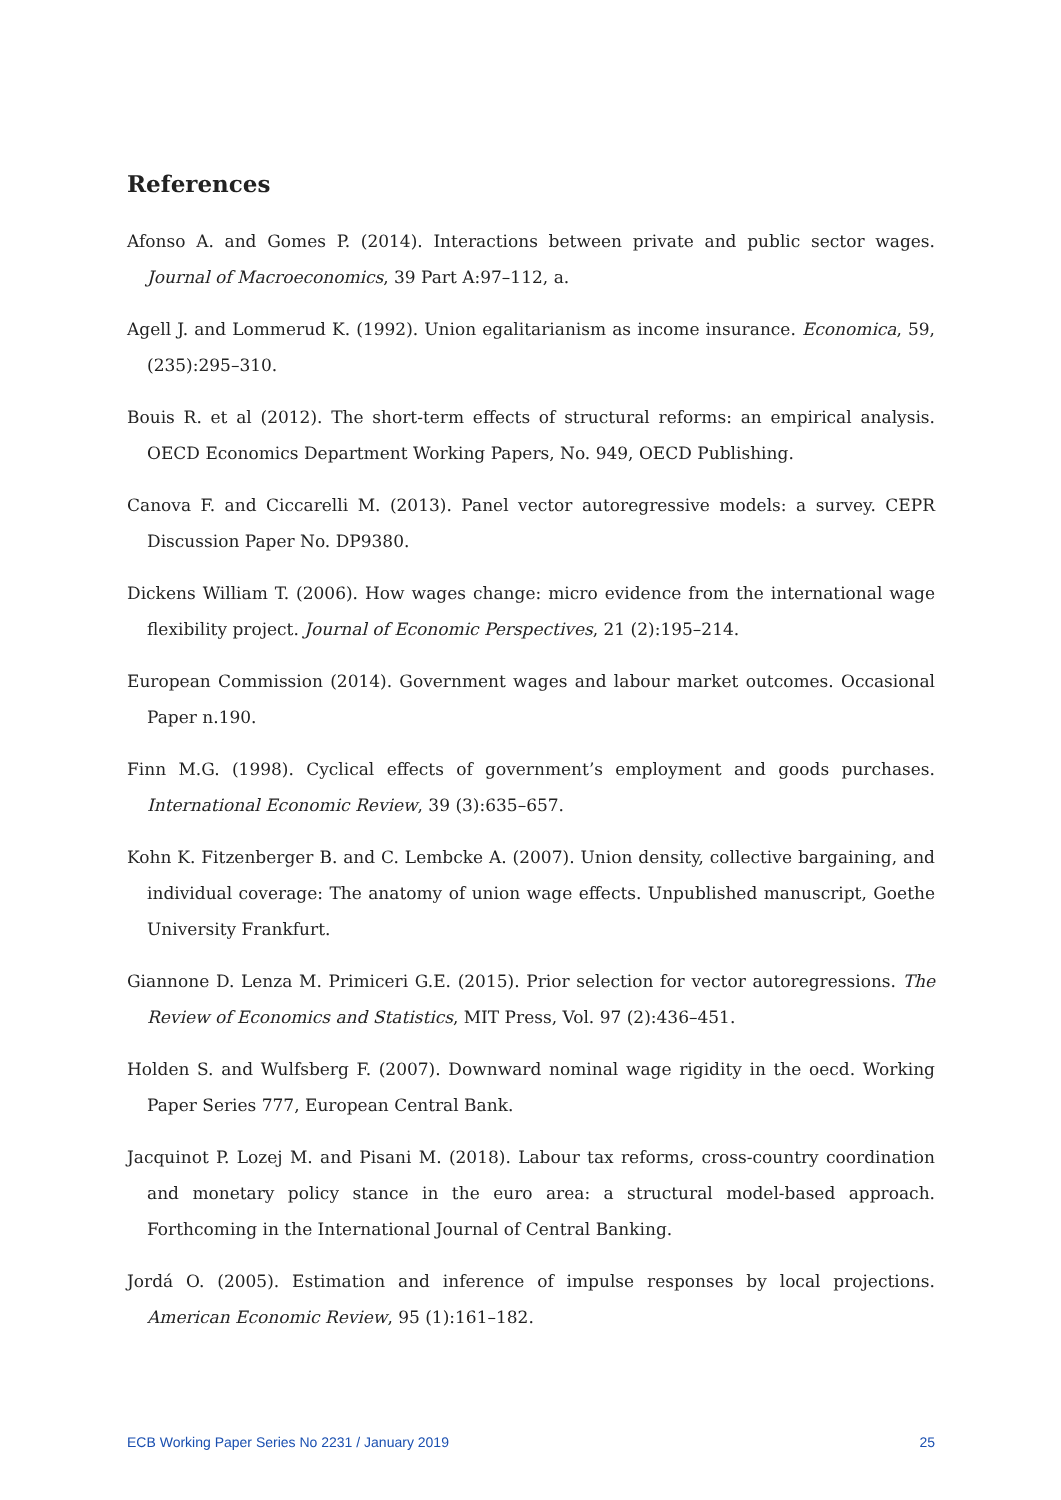References
Afonso A. and Gomes P. (2014). Interactions between private and public sector wages. Journal of Macroeconomics, 39 Part A:97–112, a.
Agell J. and Lommerud K. (1992). Union egalitarianism as income insurance. Economica, 59,(235):295–310.
Bouis R. et al (2012). The short-term effects of structural reforms: an empirical analysis. OECD Economics Department Working Papers, No. 949, OECD Publishing.
Canova F. and Ciccarelli M. (2013). Panel vector autoregressive models: a survey. CEPR Discussion Paper No. DP9380.
Dickens William T. (2006). How wages change: micro evidence from the international wage flexibility project. Journal of Economic Perspectives, 21 (2):195–214.
European Commission (2014). Government wages and labour market outcomes. Occasional Paper n.190.
Finn M.G. (1998). Cyclical effects of government’s employment and goods purchases. International Economic Review, 39 (3):635–657.
Kohn K. Fitzenberger B. and C. Lembcke A. (2007). Union density, collective bargaining, and individual coverage: The anatomy of union wage effects. Unpublished manuscript, Goethe University Frankfurt.
Giannone D. Lenza M. Primiceri G.E. (2015). Prior selection for vector autoregressions. The Review of Economics and Statistics, MIT Press, Vol. 97 (2):436–451.
Holden S. and Wulfsberg F. (2007). Downward nominal wage rigidity in the oecd. Working Paper Series 777, European Central Bank.
Jacquinot P. Lozej M. and Pisani M. (2018). Labour tax reforms, cross-country coordination and monetary policy stance in the euro area: a structural model-based approach. Forthcoming in the International Journal of Central Banking.
Jordá O. (2005). Estimation and inference of impulse responses by local projections. American Economic Review, 95 (1):161–182.
ECB Working Paper Series No 2231 / January 2019 25